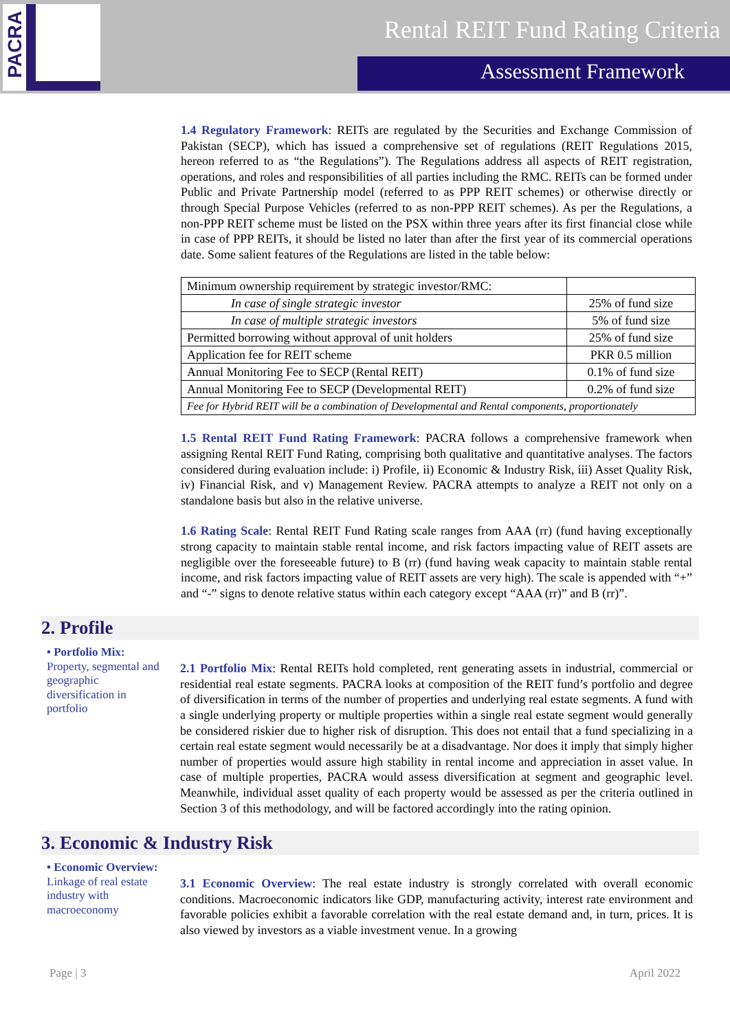PACRA
Rental REIT Fund Rating Criteria
Assessment Framework
1.4 Regulatory Framework
: REITs are regulated by the Securities and Exchange Commission of Pakistan (SECP), which has issued a comprehensive set of regulations (REIT Regulations 2015, hereon referred to as “the Regulations”). The Regulations address all aspects of REIT registration, operations, and roles and responsibilities of all parties including the RMC. REITs can be formed under Public and Private Partnership model (referred to as PPP REIT schemes) or otherwise directly or through Special Purpose Vehicles (referred to as non-PPP REIT schemes). As per the Regulations, a non-PPP REIT scheme must be listed on the PSX within three years after its first financial close while in case of PPP REITs, it should be listed no later than after the first year of its commercial operations date. Some salient features of the Regulations are listed in the table below:
| Minimum ownership requirement by strategic investor/RMC: | |
| In case of single strategic investor | 25% of fund size |
| In case of multiple strategic investors | 5% of fund size |
| Permitted borrowing without approval of unit holders | 25% of fund size |
| Application fee for REIT scheme | PKR 0.5 million |
| Annual Monitoring Fee to SECP (Rental REIT) | 0.1% of fund size |
| Annual Monitoring Fee to SECP (Developmental REIT) | 0.2% of fund size |
| Fee for Hybrid REIT will be a combination of Developmental and Rental components, proportionately | |
1.5 Rental REIT Fund Rating Framework
: PACRA follows a comprehensive framework when assigning Rental REIT Fund Rating, comprising both qualitative and quantitative analyses. The factors considered during evaluation include: i) Profile, ii) Economic & Industry Risk, iii) Asset Quality Risk, iv) Financial Risk, and v) Management Review. PACRA attempts to analyze a REIT not only on a standalone basis but also in the relative universe.
1.6 Rating Scale
: Rental REIT Fund Rating scale ranges from AAA (rr) (fund having exceptionally strong capacity to maintain stable rental income, and risk factors impacting value of REIT assets are negligible over the foreseeable future) to B (rr) (fund having weak capacity to maintain stable rental income, and risk factors impacting value of REIT assets are very high). The scale is appended with “+” and “-” signs to denote relative status within each category except “AAA (rr)” and B (rr)”.
2. Profile
• Portfolio Mix:
Property, segmental and geographic diversification in portfolio
2.1 Portfolio Mix
: Rental REITs hold completed, rent generating assets in industrial, commercial or residential real estate segments. PACRA looks at composition of the REIT fund’s portfolio and degree of diversification in terms of the number of properties and underlying real estate segments. A fund with a single underlying property or multiple properties within a single real estate segment would generally be considered riskier due to higher risk of disruption. This does not entail that a fund specializing in a certain real estate segment would necessarily be at a disadvantage. Nor does it imply that simply higher number of properties would assure high stability in rental income and appreciation in asset value. In case of multiple properties, PACRA would assess diversification at segment and geographic level. Meanwhile, individual asset quality of each property would be assessed as per the criteria outlined in Section 3 of this methodology, and will be factored accordingly into the rating opinion.
3. Economic & Industry Risk
• Economic Overview:
Linkage of real estate industry with macroeconomy
3.1 Economic Overview
: The real estate industry is strongly correlated with overall economic conditions. Macroeconomic indicators like GDP, manufacturing activity, interest rate environment and favorable policies exhibit a favorable correlation with the real estate demand and, in turn, prices. It is also viewed by investors as a viable investment venue. In a growing
Page | 3 April 2022